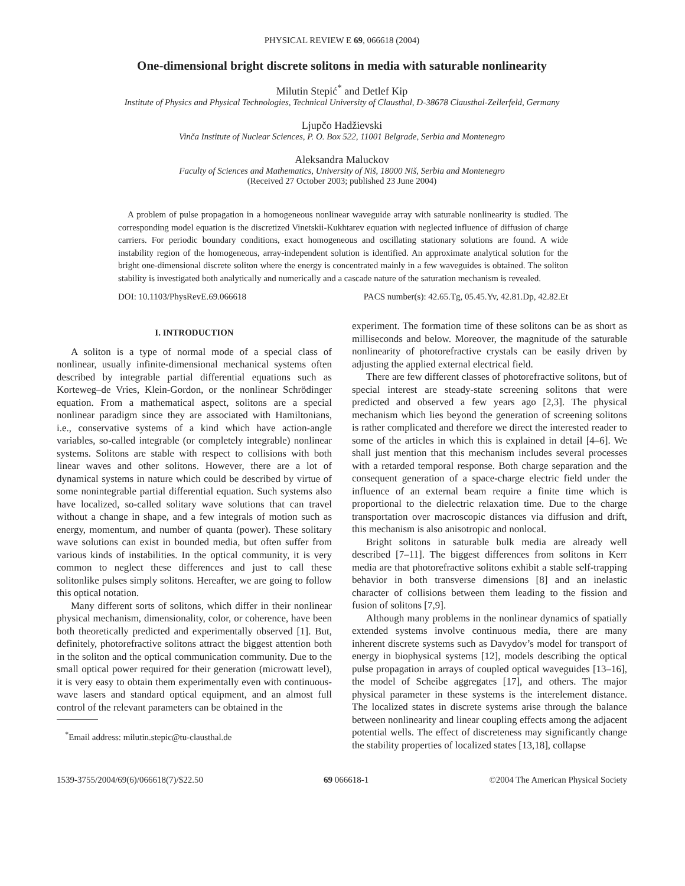PHYSICAL REVIEW E 69, 066618 (2004)
One-dimensional bright discrete solitons in media with saturable nonlinearity
Milutin Stepić<sup>*</sup> and Detlef Kip
Institute of Physics and Physical Technologies, Technical University of Clausthal, D-38678 Clausthal-Zellerfeld, Germany
Ljupčo Hadžievski
Vinča Institute of Nuclear Sciences, P. O. Box 522, 11001 Belgrade, Serbia and Montenegro
Aleksandra Maluckov
Faculty of Sciences and Mathematics, University of Niš, 18000 Niš, Serbia and Montenegro
(Received 27 October 2003; published 23 June 2004)
A problem of pulse propagation in a homogeneous nonlinear waveguide array with saturable nonlinearity is studied. The corresponding model equation is the discretized Vinetskii-Kukhtarev equation with neglected influence of diffusion of charge carriers. For periodic boundary conditions, exact homogeneous and oscillating stationary solutions are found. A wide instability region of the homogeneous, array-independent solution is identified. An approximate analytical solution for the bright one-dimensional discrete soliton where the energy is concentrated mainly in a few waveguides is obtained. The soliton stability is investigated both analytically and numerically and a cascade nature of the saturation mechanism is revealed.
DOI: 10.1103/PhysRevE.69.066618 PACS number(s): 42.65.Tg, 05.45.Yv, 42.81.Dp, 42.82.Et
I. INTRODUCTION
A soliton is a type of normal mode of a special class of nonlinear, usually infinite-dimensional mechanical systems often described by integrable partial differential equations such as Korteweg–de Vries, Klein-Gordon, or the nonlinear Schrödinger equation. From a mathematical aspect, solitons are a special nonlinear paradigm since they are associated with Hamiltonians, i.e., conservative systems of a kind which have action-angle variables, so-called integrable (or completely integrable) nonlinear systems. Solitons are stable with respect to collisions with both linear waves and other solitons. However, there are a lot of dynamical systems in nature which could be described by virtue of some nonintegrable partial differential equation. Such systems also have localized, so-called solitary wave solutions that can travel without a change in shape, and a few integrals of motion such as energy, momentum, and number of quanta (power). These solitary wave solutions can exist in bounded media, but often suffer from various kinds of instabilities. In the optical community, it is very common to neglect these differences and just to call these solitonlike pulses simply solitons. Hereafter, we are going to follow this optical notation.
Many different sorts of solitons, which differ in their nonlinear physical mechanism, dimensionality, color, or coherence, have been both theoretically predicted and experimentally observed [1]. But, definitely, photorefractive solitons attract the biggest attention both in the soliton and the optical communication community. Due to the small optical power required for their generation (microwatt level), it is very easy to obtain them experimentally even with continuous-wave lasers and standard optical equipment, and an almost full control of the relevant parameters can be obtained in the
<sup>*</sup> Email address: milutin.stepic@tu-clausthal.de
experiment. The formation time of these solitons can be as short as milliseconds and below. Moreover, the magnitude of the saturable nonlinearity of photorefractive crystals can be easily driven by adjusting the applied external electrical field.
There are few different classes of photorefractive solitons, but of special interest are steady-state screening solitons that were predicted and observed a few years ago [2,3]. The physical mechanism which lies beyond the generation of screening solitons is rather complicated and therefore we direct the interested reader to some of the articles in which this is explained in detail [4–6]. We shall just mention that this mechanism includes several processes with a retarded temporal response. Both charge separation and the consequent generation of a space-charge electric field under the influence of an external beam require a finite time which is proportional to the dielectric relaxation time. Due to the charge transportation over macroscopic distances via diffusion and drift, this mechanism is also anisotropic and nonlocal.
Bright solitons in saturable bulk media are already well described [7–11]. The biggest differences from solitons in Kerr media are that photorefractive solitons exhibit a stable self-trapping behavior in both transverse dimensions [8] and an inelastic character of collisions between them leading to the fission and fusion of solitons [7,9].
Although many problems in the nonlinear dynamics of spatially extended systems involve continuous media, there are many inherent discrete systems such as Davydov’s model for transport of energy in biophysical systems [12], models describing the optical pulse propagation in arrays of coupled optical waveguides [13–16], the model of Scheibe aggregates [17], and others. The major physical parameter in these systems is the interelement distance. The localized states in discrete systems arise through the balance between nonlinearity and linear coupling effects among the adjacent potential wells. The effect of discreteness may significantly change the stability properties of localized states [13,18], collapse
1539-3755/2004/69(6)/066618(7)/$22.50 69 066618-1 ©2004 The American Physical Society